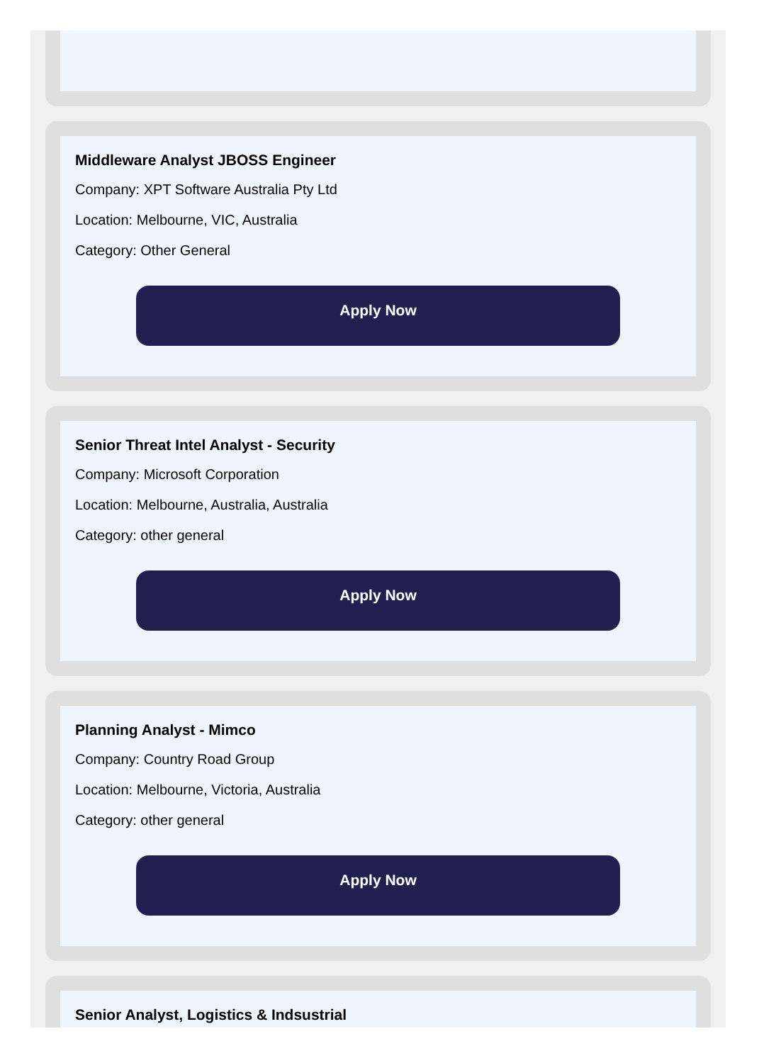Middleware Analyst JBOSS Engineer
Company: XPT Software Australia Pty Ltd
Location: Melbourne, VIC, Australia
Category: Other General
Apply Now
Senior Threat Intel Analyst - Security
Company: Microsoft Corporation
Location: Melbourne, Australia, Australia
Category: other general
Apply Now
Planning Analyst - Mimco
Company: Country Road Group
Location: Melbourne, Victoria, Australia
Category: other general
Apply Now
Senior Analyst, Logistics & Indsustrial